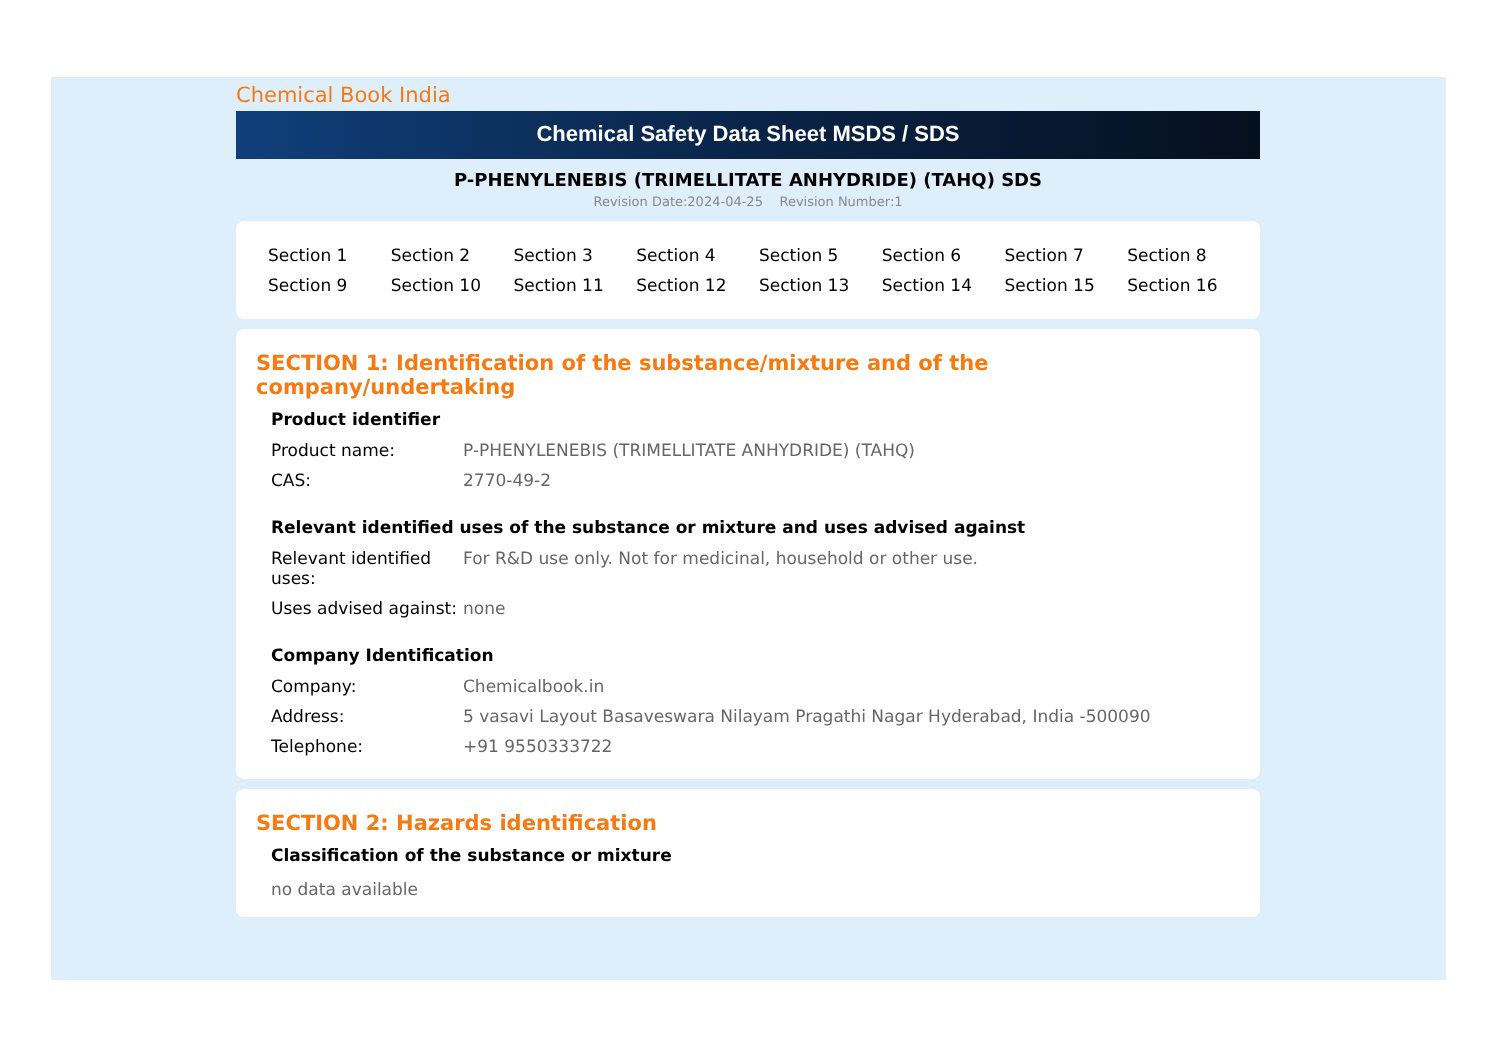Chemical Book India
Chemical Safety Data Sheet MSDS / SDS
P-PHENYLENEBIS (TRIMELLITATE ANHYDRIDE) (TAHQ) SDS
Revision Date:2024-04-25 Revision Number:1
| Section 1 | Section 2 | Section 3 | Section 4 | Section 5 | Section 6 | Section 7 | Section 8 |
| Section 9 | Section 10 | Section 11 | Section 12 | Section 13 | Section 14 | Section 15 | Section 16 |
SECTION 1: Identification of the substance/mixture and of the company/undertaking
Product identifier
| Product name: | P-PHENYLENEBIS (TRIMELLITATE ANHYDRIDE) (TAHQ) |
| CAS: | 2770-49-2 |
Relevant identified uses of the substance or mixture and uses advised against
| Relevant identified uses: | For R&D use only. Not for medicinal, household or other use. |
| Uses advised against: | none |
Company Identification
| Company: | Chemicalbook.in |
| Address: | 5 vasavi Layout Basaveswara Nilayam Pragathi Nagar Hyderabad, India -500090 |
| Telephone: | +91 9550333722 |
SECTION 2: Hazards identification
Classification of the substance or mixture
no data available